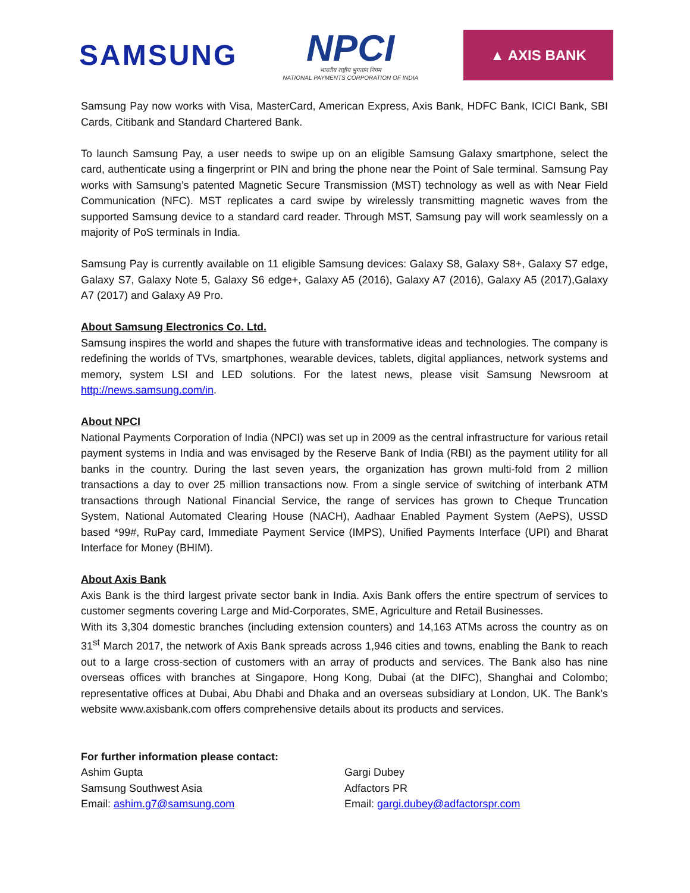SAMSUNG
NPCI
भारतीय राष्ट्रीय भुगतान निगम
NATIONAL PAYMENTS CORPORATION OF INDIA
▲ AXIS BANK
Samsung Pay now works with Visa, MasterCard, American Express, Axis Bank, HDFC Bank, ICICI Bank, SBI Cards, Citibank and Standard Chartered Bank.
To launch Samsung Pay, a user needs to swipe up on an eligible Samsung Galaxy smartphone, select the card, authenticate using a fingerprint or PIN and bring the phone near the Point of Sale terminal. Samsung Pay works with Samsung’s patented Magnetic Secure Transmission (MST) technology as well as with Near Field Communication (NFC). MST replicates a card swipe by wirelessly transmitting magnetic waves from the supported Samsung device to a standard card reader. Through MST, Samsung pay will work seamlessly on a majority of PoS terminals in India.
Samsung Pay is currently available on 11 eligible Samsung devices: Galaxy S8, Galaxy S8+, Galaxy S7 edge, Galaxy S7, Galaxy Note 5, Galaxy S6 edge+, Galaxy A5 (2016), Galaxy A7 (2016), Galaxy A5 (2017),Galaxy A7 (2017) and Galaxy A9 Pro.
About Samsung Electronics Co. Ltd.
Samsung inspires the world and shapes the future with transformative ideas and technologies. The company is redefining the worlds of TVs, smartphones, wearable devices, tablets, digital appliances, network systems and memory, system LSI and LED solutions. For the latest news, please visit Samsung Newsroom at http://news.samsung.com/in.
About NPCI
National Payments Corporation of India (NPCI) was set up in 2009 as the central infrastructure for various retail payment systems in India and was envisaged by the Reserve Bank of India (RBI) as the payment utility for all banks in the country. During the last seven years, the organization has grown multi-fold from 2 million transactions a day to over 25 million transactions now. From a single service of switching of interbank ATM transactions through National Financial Service, the range of services has grown to Cheque Truncation System, National Automated Clearing House (NACH), Aadhaar Enabled Payment System (AePS), USSD based *99#, RuPay card, Immediate Payment Service (IMPS), Unified Payments Interface (UPI) and Bharat Interface for Money (BHIM).
About Axis Bank
Axis Bank is the third largest private sector bank in India. Axis Bank offers the entire spectrum of services to customer segments covering Large and Mid-Corporates, SME, Agriculture and Retail Businesses.
With its 3,304 domestic branches (including extension counters) and 14,163 ATMs across the country as on 31<sup>st</sup> March 2017, the network of Axis Bank spreads across 1,946 cities and towns, enabling the Bank to reach out to a large cross-section of customers with an array of products and services. The Bank also has nine overseas offices with branches at Singapore, Hong Kong, Dubai (at the DIFC), Shanghai and Colombo; representative offices at Dubai, Abu Dhabi and Dhaka and an overseas subsidiary at London, UK. The Bank’s website www.axisbank.com offers comprehensive details about its products and services.
For further information please contact:
Ashim Gupta
Samsung Southwest Asia
Email: ashim.g7@samsung.com
Gargi Dubey
Adfactors PR
Email: gargi.dubey@adfactorspr.com